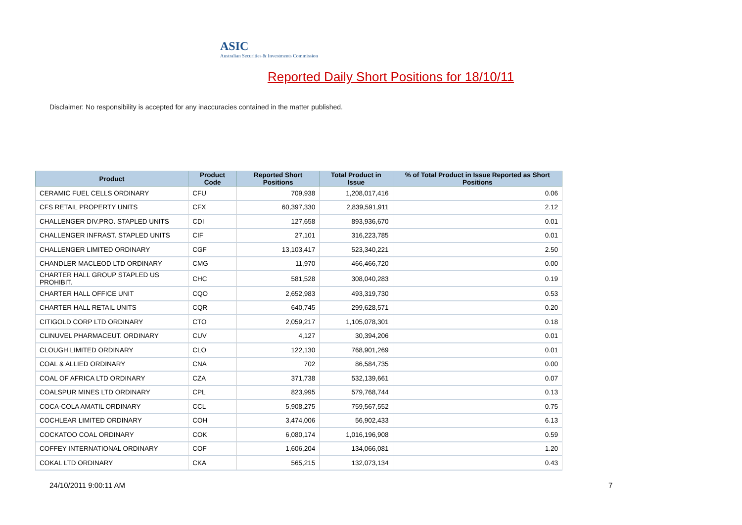ASIC
Australian Securities & Investments Commission
Reported Daily Short Positions for 18/10/11
Disclaimer: No responsibility is accepted for any inaccuracies contained in the matter published.
| Product | Product Code | Reported Short Positions | Total Product in Issue | % of Total Product in Issue Reported as Short Positions |
| --- | --- | --- | --- | --- |
| CERAMIC FUEL CELLS ORDINARY | CFU | 709,938 | 1,208,017,416 | 0.06 |
| CFS RETAIL PROPERTY UNITS | CFX | 60,397,330 | 2,839,591,911 | 2.12 |
| CHALLENGER DIV.PRO. STAPLED UNITS | CDI | 127,658 | 893,936,670 | 0.01 |
| CHALLENGER INFRAST. STAPLED UNITS | CIF | 27,101 | 316,223,785 | 0.01 |
| CHALLENGER LIMITED ORDINARY | CGF | 13,103,417 | 523,340,221 | 2.50 |
| CHANDLER MACLEOD LTD ORDINARY | CMG | 11,970 | 466,466,720 | 0.00 |
| CHARTER HALL GROUP STAPLED US PROHIBIT. | CHC | 581,528 | 308,040,283 | 0.19 |
| CHARTER HALL OFFICE UNIT | CQO | 2,652,983 | 493,319,730 | 0.53 |
| CHARTER HALL RETAIL UNITS | CQR | 640,745 | 299,628,571 | 0.20 |
| CITIGOLD CORP LTD ORDINARY | CTO | 2,059,217 | 1,105,078,301 | 0.18 |
| CLINUVEL PHARMACEUT. ORDINARY | CUV | 4,127 | 30,394,206 | 0.01 |
| CLOUGH LIMITED ORDINARY | CLO | 122,130 | 768,901,269 | 0.01 |
| COAL & ALLIED ORDINARY | CNA | 702 | 86,584,735 | 0.00 |
| COAL OF AFRICA LTD ORDINARY | CZA | 371,738 | 532,139,661 | 0.07 |
| COALSPUR MINES LTD ORDINARY | CPL | 823,995 | 579,768,744 | 0.13 |
| COCA-COLA AMATIL ORDINARY | CCL | 5,908,275 | 759,567,552 | 0.75 |
| COCHLEAR LIMITED ORDINARY | COH | 3,474,006 | 56,902,433 | 6.13 |
| COCKATOO COAL ORDINARY | COK | 6,080,174 | 1,016,196,908 | 0.59 |
| COFFEY INTERNATIONAL ORDINARY | COF | 1,606,204 | 134,066,081 | 1.20 |
| COKAL LTD ORDINARY | CKA | 565,215 | 132,073,134 | 0.43 |
24/10/2011 9:00:11 AM 7